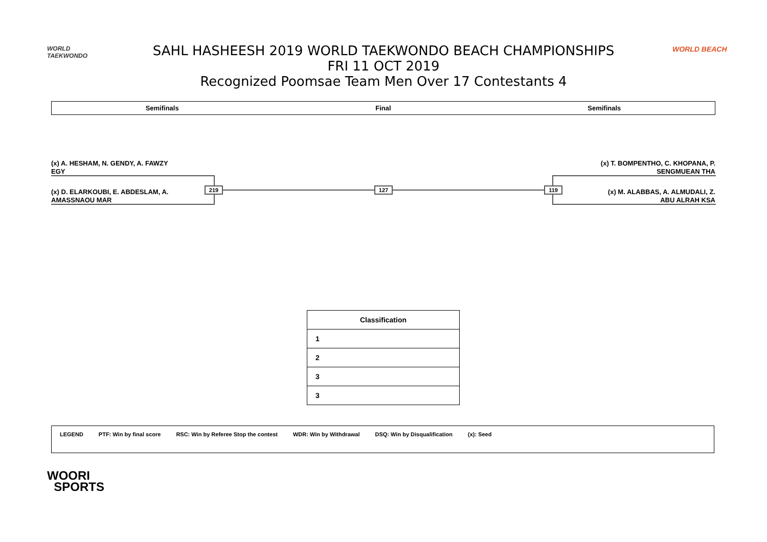WORLD
TAEKWONDO
SAHL HASHEESH 2019 WORLD TAEKWONDO BEACH CHAMPIONSHIPS
FRI 11 OCT 2019
Recognized Poomsae Team Men Over 17 Contestants 4
WORLD BEACH
Semifinals Final Semifinals
(x) A. HESHAM, N. GENDY, A. FAWZY
EGY
(x) D. ELARKOUBI, E. ABDESLAM, A.
AMASSNAOU MAR
(x) T. BOMPENTHO, C. KHOPANA, P.
SENGMUEAN THA
(x) M. ALABBAS, A. ALMUDALI, Z.
ABU ALRAH KSA
219 127 119
| Classification |
| --- |
| 1 |
| 2 |
| 3 |
| 3 |
LEGEND PTF: Win by final score RSC: Win by Referee Stop the contest WDR: Win by Withdrawal DSQ: Win by Disqualification (x): Seed
WOORI
SPORTS